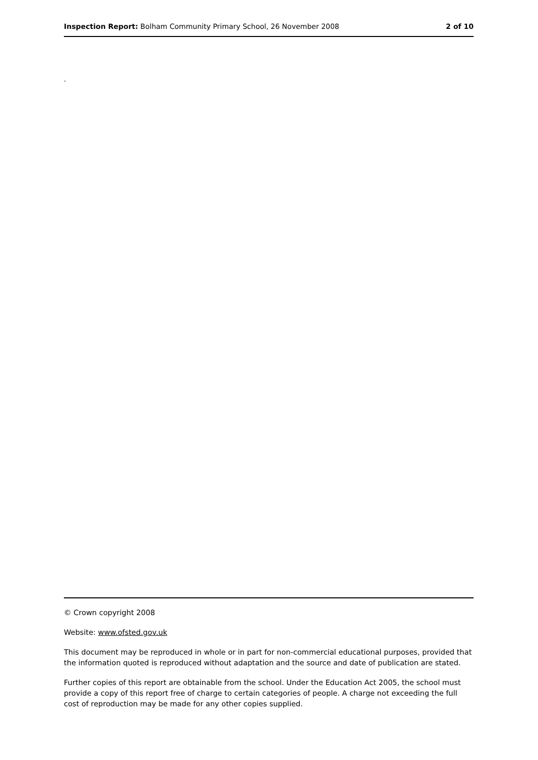Inspection Report: Bolham Community Primary School, 26 November 2008 2 of 10
.
© Crown copyright 2008
Website: www.ofsted.gov.uk
This document may be reproduced in whole or in part for non-commercial educational purposes, provided that the information quoted is reproduced without adaptation and the source and date of publication are stated.
Further copies of this report are obtainable from the school. Under the Education Act 2005, the school must provide a copy of this report free of charge to certain categories of people. A charge not exceeding the full cost of reproduction may be made for any other copies supplied.